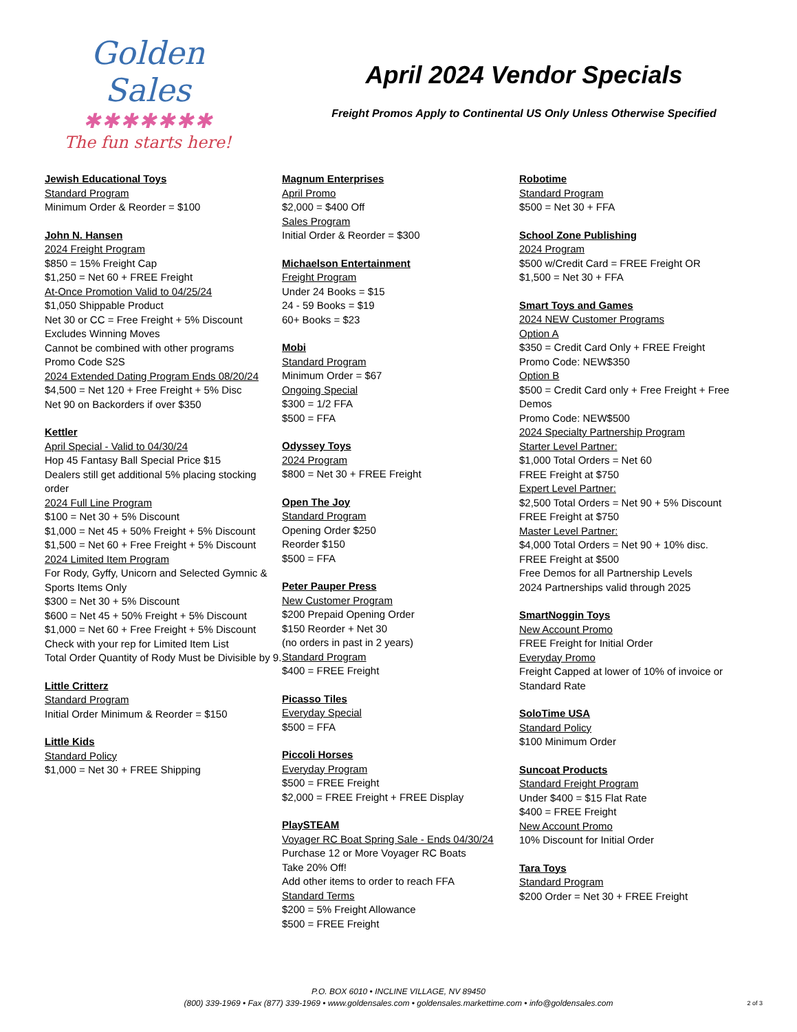Golden Sales
✱✱✱✱✱✱✱
The fun starts here!
April 2024 Vendor Specials
Freight Promos Apply to Continental US Only Unless Otherwise Specified
Jewish Educational Toys
Standard Program
Minimum Order & Reorder = $100
John N. Hansen
2024 Freight Program
$850 = 15% Freight Cap
$1,250 = Net 60 + FREE Freight
At-Once Promotion Valid to 04/25/24
$1,050 Shippable Product
Net 30 or CC = Free Freight + 5% Discount
Excludes Winning Moves
Cannot be combined with other programs
Promo Code S2S
2024 Extended Dating Program Ends 08/20/24
$4,500 = Net 120 + Free Freight + 5% Disc
Net 90 on Backorders if over $350
Kettler
April Special - Valid to 04/30/24
Hop 45 Fantasy Ball Special Price $15
Dealers still get additional 5% placing stocking order
2024 Full Line Program
$100 = Net 30 + 5% Discount
$1,000 = Net 45 + 50% Freight + 5% Discount
$1,500 = Net 60 + Free Freight + 5% Discount
2024 Limited Item Program
For Rody, Gyffy, Unicorn and Selected Gymnic & Sports Items Only
$300 = Net 30 + 5% Discount
$600 = Net 45 + 50% Freight + 5% Discount
$1,000 = Net 60 + Free Freight + 5% Discount
Check with your rep for Limited Item List
Total Order Quantity of Rody Must be Divisible by 9.
Little Critterz
Standard Program
Initial Order Minimum & Reorder = $150
Little Kids
Standard Policy
$1,000 = Net 30 + FREE Shipping
Magnum Enterprises
April Promo
$2,000 = $400 Off
Sales Program
Initial Order & Reorder = $300
Michaelson Entertainment
Freight Program
Under 24 Books = $15
24 - 59 Books = $19
60+ Books = $23
Mobi
Standard Program
Minimum Order = $67
Ongoing Special
$300 = 1/2 FFA
$500 = FFA
Odyssey Toys
2024 Program
$800 = Net 30 + FREE Freight
Open The Joy
Standard Program
Opening Order $250
Reorder $150
$500 = FFA
Peter Pauper Press
New Customer Program
$200 Prepaid Opening Order
$150 Reorder + Net 30
(no orders in past in 2 years)
Standard Program
$400 = FREE Freight
Picasso Tiles
Everyday Special
$500 = FFA
Piccoli Horses
Everyday Program
$500 = FREE Freight
$2,000 = FREE Freight + FREE Display
PlaySTEAM
Voyager RC Boat Spring Sale - Ends 04/30/24
Purchase 12 or More Voyager RC Boats
Take 20% Off!
Add other items to order to reach FFA
Standard Terms
$200 = 5% Freight Allowance
$500 = FREE Freight
Robotime
Standard Program
$500 = Net 30 + FFA
School Zone Publishing
2024 Program
$500 w/Credit Card = FREE Freight OR
$1,500 = Net 30 + FFA
Smart Toys and Games
2024 NEW Customer Programs
Option A
$350 = Credit Card Only + FREE Freight
Promo Code: NEW$350
Option B
$500 = Credit Card only + Free Freight + Free Demos
Promo Code: NEW$500
2024 Specialty Partnership Program
Starter Level Partner:
$1,000 Total Orders = Net 60
FREE Freight at $750
Expert Level Partner:
$2,500 Total Orders = Net 90 + 5% Discount
FREE Freight at $750
Master Level Partner:
$4,000 Total Orders = Net 90 + 10% disc.
FREE Freight at $500
Free Demos for all Partnership Levels
2024 Partnerships valid through 2025
SmartNoggin Toys
New Account Promo
FREE Freight for Initial Order
Everyday Promo
Freight Capped at lower of 10% of invoice or Standard Rate
SoloTime USA
Standard Policy
$100 Minimum Order
Suncoat Products
Standard Freight Program
Under $400 = $15 Flat Rate
$400 = FREE Freight
New Account Promo
10% Discount for Initial Order
Tara Toys
Standard Program
$200 Order = Net 30 + FREE Freight
P.O. BOX 6010 • INCLINE VILLAGE, NV 89450
(800) 339-1969 • Fax (877) 339-1969 • www.goldensales.com • goldensales.markettime.com • info@goldensales.com
2 of 3